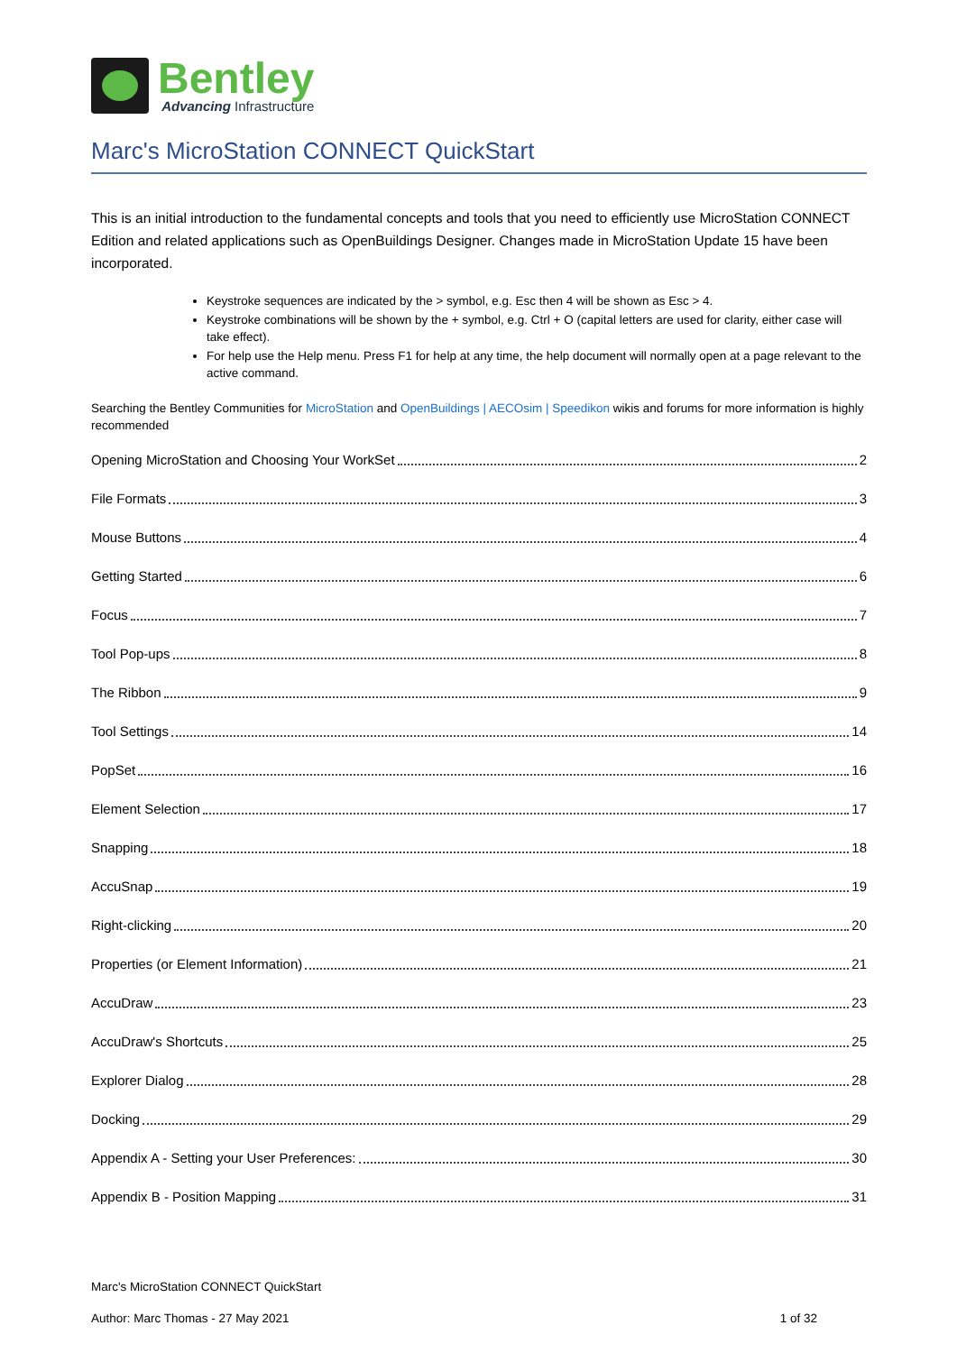Bentley
Advancing Infrastructure
Marc's MicroStation CONNECT QuickStart
This is an initial introduction to the fundamental concepts and tools that you need to efficiently use MicroStation CONNECT Edition and related applications such as OpenBuildings Designer. Changes made in MicroStation Update 15 have been incorporated.
Keystroke sequences are indicated by the > symbol, e.g. Esc then 4 will be shown as Esc > 4.
Keystroke combinations will be shown by the + symbol, e.g. Ctrl + O (capital letters are used for clarity, either case will take effect).
For help use the Help menu. Press F1 for help at any time, the help document will normally open at a page relevant to the active command.
Searching the Bentley Communities for MicroStation and OpenBuildings | AECOsim | Speedikon wikis and forums for more information is highly recommended
Opening MicroStation and Choosing Your WorkSet 2
File Formats 3
Mouse Buttons 4
Getting Started 6
Focus 7
Tool Pop-ups 8
The Ribbon 9
Tool Settings 14
PopSet 16
Element Selection 17
Snapping 18
AccuSnap 19
Right-clicking 20
Properties (or Element Information) 21
AccuDraw 23
AccuDraw's Shortcuts 25
Explorer Dialog 28
Docking 29
Appendix A - Setting your User Preferences: 30
Appendix B - Position Mapping 31
Marc's MicroStation CONNECT QuickStart
Author: Marc Thomas - 27 May 2021 1 of 32